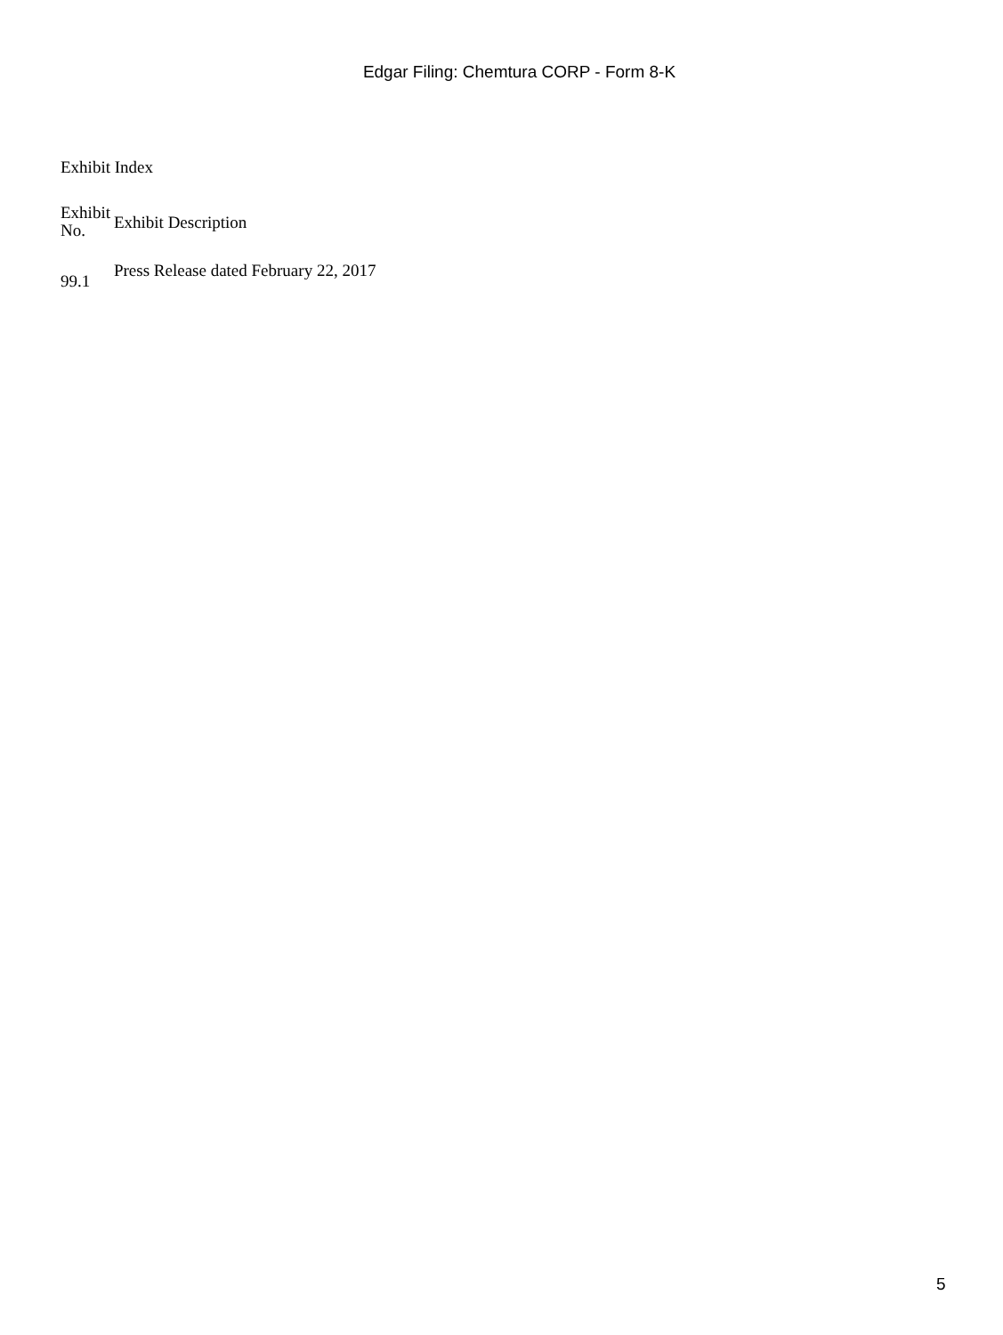Edgar Filing: Chemtura CORP - Form 8-K
Exhibit Index
| Exhibit No. | Exhibit Description |
| --- | --- |
| 99.1 | Press Release dated February 22, 2017 |
5